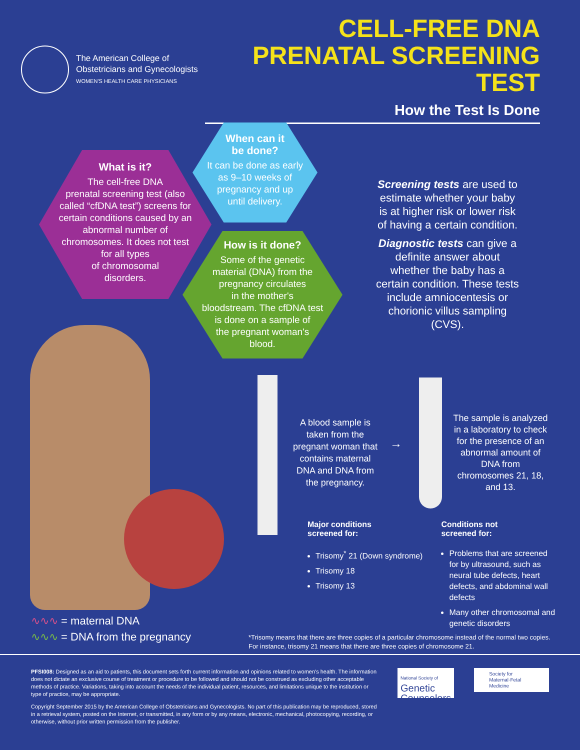The American College of
Obstetricians and Gynecologists
WOMEN'S HEALTH CARE PHYSICIANS
CELL-FREE DNA PRENATAL SCREENING TEST
How the Test Is Done
What is it?
The cell-free DNA
prenatal screening test (also
called “cfDNA test”) screens for
certain conditions caused by an
abnormal number of
chromosomes. It does not test
for all types
of chromosomal
disorders.
When can it
be done?
It can be done as early
as 9–10 weeks of
pregnancy and up
until delivery.
How is it done?
Some of the genetic
material (DNA) from the
pregnancy circulates
in the mother's
bloodstream. The cfDNA test
is done on a sample of
the pregnant woman's
blood.
Screening tests are used to estimate whether your baby is at higher risk or lower risk of having a certain condition.
Diagnostic tests can give a definite answer about whether the baby has a certain condition. These tests include amniocentesis or chorionic villus sampling (CVS).
A blood sample is taken from the pregnant woman that contains maternal DNA and DNA from the pregnancy.
→
The sample is analyzed in a laboratory to check for the presence of an abnormal amount of DNA from chromosomes 21, 18, and 13.
Major conditions
screened for:
Trisomy<sup>*</sup> 21 (Down syndrome)
Trisomy 18
Trisomy 13
Conditions not
screened for:
Problems that are screened for by ultrasound, such as neural tube defects, heart defects, and abdominal wall defects
Many other chromosomal and genetic disorders
∿∿∿ = maternal DNA
∿∿∿ = DNA from the pregnancy
*Trisomy means that there are three copies of a particular chromosome instead of the normal two copies.
For instance, trisomy 21 means that there are three copies of chromosome 21.
PFSI008: Designed as an aid to patients, this document sets forth current information and opinions related to women's health. The information does not dictate an exclusive course of treatment or procedure to be followed and should not be construed as excluding other acceptable methods of practice. Variations, taking into account the needs of the individual patient, resources, and limitations unique to the institution or type of practice, may be appropriate.
Copyright September 2015 by the American College of Obstetricians and Gynecologists. No part of this publication may be reproduced, stored in a retrieval system, posted on the Internet, or transmitted, in any form or by any means, electronic, mechanical, photocopying, recording, or otherwise, without prior written permission from the publisher.
National Society of
Genetic
Counselors
Society for
Maternal·Fetal
Medicine